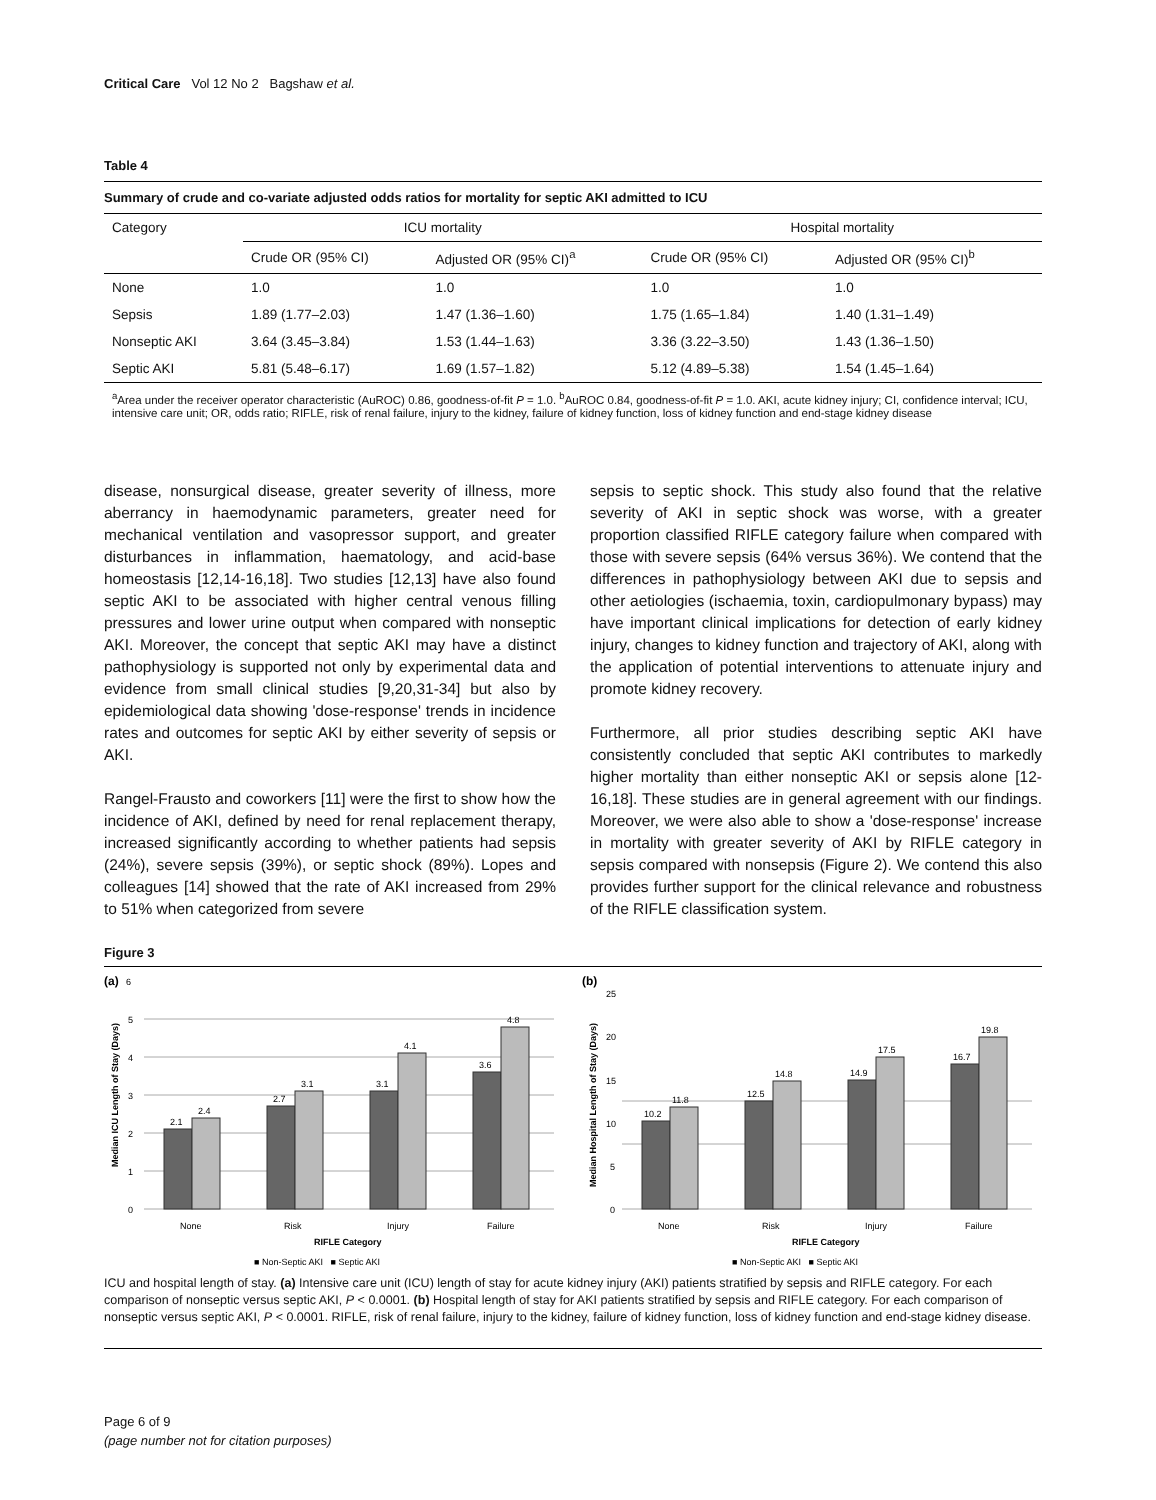Critical Care Vol 12 No 2 Bagshaw et al.
Table 4
Summary of crude and co-variate adjusted odds ratios for mortality for septic AKI admitted to ICU
| Category | ICU mortality | | Hospital mortality | |
| --- | --- | --- | --- | --- |
| | Crude OR (95% CI) | Adjusted OR (95% CI)<sup>a</sup> | Crude OR (95% CI) | Adjusted OR (95% CI)<sup>b</sup> |
| None | 1.0 | 1.0 | 1.0 | 1.0 |
| Sepsis | 1.89 (1.77–2.03) | 1.47 (1.36–1.60) | 1.75 (1.65–1.84) | 1.40 (1.31–1.49) |
| Nonseptic AKI | 3.64 (3.45–3.84) | 1.53 (1.44–1.63) | 3.36 (3.22–3.50) | 1.43 (1.36–1.50) |
| Septic AKI | 5.81 (5.48–6.17) | 1.69 (1.57–1.82) | 5.12 (4.89–5.38) | 1.54 (1.45–1.64) |
<sup>a</sup> Area under the receiver operator characteristic (AuROC) 0.86, goodness-of-fit P = 1.0. <sup>b</sup>AuROC 0.84, goodness-of-fit P = 1.0. AKI, acute kidney injury; CI, confidence interval; ICU, intensive care unit; OR, odds ratio; RIFLE, risk of renal failure, injury to the kidney, failure of kidney function, loss of kidney function and end-stage kidney disease
disease, nonsurgical disease, greater severity of illness, more aberrancy in haemodynamic parameters, greater need for mechanical ventilation and vasopressor support, and greater disturbances in inflammation, haematology, and acid-base homeostasis [12,14-16,18]. Two studies [12,13] have also found septic AKI to be associated with higher central venous filling pressures and lower urine output when compared with nonseptic AKI. Moreover, the concept that septic AKI may have a distinct pathophysiology is supported not only by experimental data and evidence from small clinical studies [9,20,31-34] but also by epidemiological data showing 'dose-response' trends in incidence rates and outcomes for septic AKI by either severity of sepsis or AKI.
Rangel-Frausto and coworkers [11] were the first to show how the incidence of AKI, defined by need for renal replacement therapy, increased significantly according to whether patients had sepsis (24%), severe sepsis (39%), or septic shock (89%). Lopes and colleagues [14] showed that the rate of AKI increased from 29% to 51% when categorized from severe
sepsis to septic shock. This study also found that the relative severity of AKI in septic shock was worse, with a greater proportion classified RIFLE category failure when compared with those with severe sepsis (64% versus 36%). We contend that the differences in pathophysiology between AKI due to sepsis and other aetiologies (ischaemia, toxin, cardiopulmonary bypass) may have important clinical implications for detection of early kidney injury, changes to kidney function and trajectory of AKI, along with the application of potential interventions to attenuate injury and promote kidney recovery.
Furthermore, all prior studies describing septic AKI have consistently concluded that septic AKI contributes to markedly higher mortality than either nonseptic AKI or sepsis alone [12-16,18]. These studies are in general agreement with our findings. Moreover, we were also able to show a 'dose-response' increase in mortality with greater severity of AKI by RIFLE category in sepsis compared with nonsepsis (Figure 2). We contend this also provides further support for the clinical relevance and robustness of the RIFLE classification system.
Figure 3
(a)
6
Median ICU Length of Stay (Days)
5
4
3
2
1
0
2.1
2.4
2.7
3.1
3.1
4.1
3.6
4.8
None
Risk
Injury
Failure
RIFLE Category
■ Non-Septic AKI ■ Septic AKI
(b)
Median Hospital Length of Stay (Days)
25
20
15
10
5
0
10.2
11.8
12.5
14.8
14.9
17.5
16.7
19.8
None
Risk
Injury
Failure
RIFLE Category
■ Non-Septic AKI ■ Septic AKI
ICU and hospital length of stay. (a) Intensive care unit (ICU) length of stay for acute kidney injury (AKI) patients stratified by sepsis and RIFLE category. For each comparison of nonseptic versus septic AKI, P < 0.0001. (b) Hospital length of stay for AKI patients stratified by sepsis and RIFLE category. For each comparison of nonseptic versus septic AKI, P < 0.0001. RIFLE, risk of renal failure, injury to the kidney, failure of kidney function, loss of kidney function and end-stage kidney disease.
Page 6 of 9
(page number not for citation purposes)